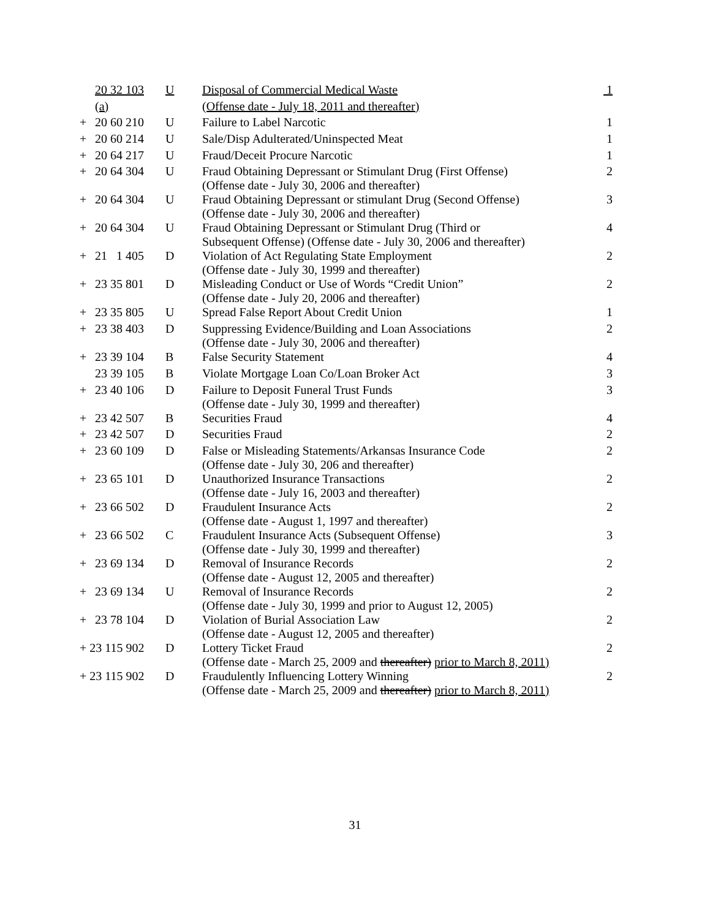| | 20 32 103 | U | Disposal of Commercial Medical Waste | 1 |
| | (a) | | (Offense date - July 18, 2011 and thereafter) | |
| + | 20 60 210 | U | Failure to Label Narcotic | 1 |
| + | 20 60 214 | U | Sale/Disp Adulterated/Uninspected Meat | 1 |
| + | 20 64 217 | U | Fraud/Deceit Procure Narcotic | 1 |
| + | 20 64 304 | U | Fraud Obtaining Depressant or Stimulant Drug (First Offense) (Offense date - July 30, 2006 and thereafter) | 2 |
| + | 20 64 304 | U | Fraud Obtaining Depressant or stimulant Drug (Second Offense) (Offense date - July 30, 2006 and thereafter) | 3 |
| + | 20 64 304 | U | Fraud Obtaining Depressant or Stimulant Drug (Third or Subsequent Offense) (Offense date - July 30, 2006 and thereafter) | 4 |
| + | 21 1 405 | D | Violation of Act Regulating State Employment (Offense date - July 30, 1999 and thereafter) | 2 |
| + | 23 35 801 | D | Misleading Conduct or Use of Words “Credit Union” (Offense date - July 20, 2006 and thereafter) | 2 |
| + | 23 35 805 | U | Spread False Report About Credit Union | 1 |
| + | 23 38 403 | D | Suppressing Evidence/Building and Loan Associations (Offense date - July 30, 2006 and thereafter) | 2 |
| + | 23 39 104 | B | False Security Statement | 4 |
| | 23 39 105 | B | Violate Mortgage Loan Co/Loan Broker Act | 3 |
| + | 23 40 106 | D | Failure to Deposit Funeral Trust Funds (Offense date - July 30, 1999 and thereafter) | 3 |
| + | 23 42 507 | B | Securities Fraud | 4 |
| + | 23 42 507 | D | Securities Fraud | 2 |
| + | 23 60 109 | D | False or Misleading Statements/Arkansas Insurance Code (Offense date - July 30, 206 and thereafter) | 2 |
| + | 23 65 101 | D | Unauthorized Insurance Transactions (Offense date - July 16, 2003 and thereafter) | 2 |
| + | 23 66 502 | D | Fraudulent Insurance Acts (Offense date - August 1, 1997 and thereafter) | 2 |
| + | 23 66 502 | C | Fraudulent Insurance Acts (Subsequent Offense) (Offense date - July 30, 1999 and thereafter) | 3 |
| + | 23 69 134 | D | Removal of Insurance Records (Offense date - August 12, 2005 and thereafter) | 2 |
| + | 23 69 134 | U | Removal of Insurance Records (Offense date - July 30, 1999 and prior to August 12, 2005) | 2 |
| + | 23 78 104 | D | Violation of Burial Association Law (Offense date - August 12, 2005 and thereafter) | 2 |
| + 23 115 902 | | D | Lottery Ticket Fraud (Offense date - March 25, 2009 and thereafter) prior to March 8, 2011) | 2 |
| + 23 115 902 | | D | Fraudulently Influencing Lottery Winning (Offense date - March 25, 2009 and thereafter) prior to March 8, 2011) | 2 |
31